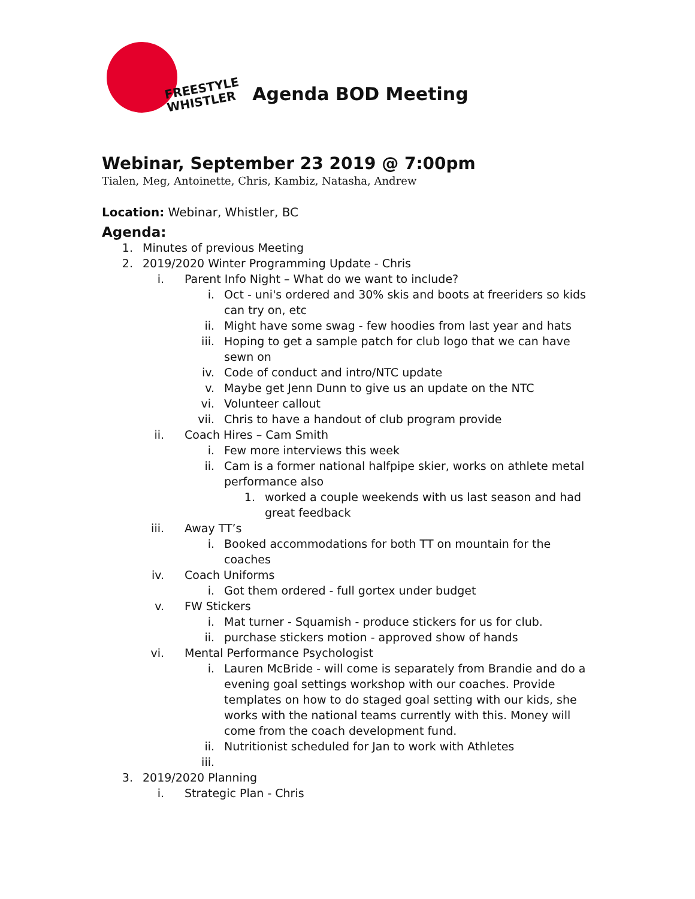FREESTYLE
WHISTLER
Agenda BOD Meeting
Webinar, September 23 2019 @ 7:00pm
Tialen, Meg, Antoinette, Chris, Kambiz, Natasha, Andrew
Location: Webinar, Whistler, BC
Agenda:
1. Minutes of previous Meeting
2. 2019/2020 Winter Programming Update - Chris
i. Parent Info Night – What do we want to include?
i. Oct - uni's ordered and 30% skis and boots at freeriders so kids can try on, etc
ii. Might have some swag - few hoodies from last year and hats
iii. Hoping to get a sample patch for club logo that we can have sewn on
iv. Code of conduct and intro/NTC update
v. Maybe get Jenn Dunn to give us an update on the NTC
vi. Volunteer callout
vii. Chris to have a handout of club program provide
ii. Coach Hires – Cam Smith
i. Few more interviews this week
ii. Cam is a former national halfpipe skier, works on athlete metal performance also
1. worked a couple weekends with us last season and had great feedback
iii. Away TT’s
i. Booked accommodations for both TT on mountain for the coaches
iv. Coach Uniforms
i. Got them ordered - full gortex under budget
v. FW Stickers
i. Mat turner - Squamish - produce stickers for us for club.
ii. purchase stickers motion - approved show of hands
vi. Mental Performance Psychologist
i. Lauren McBride - will come is separately from Brandie and do a evening goal settings workshop with our coaches. Provide templates on how to do staged goal setting with our kids, she works with the national teams currently with this. Money will come from the coach development fund.
ii. Nutritionist scheduled for Jan to work with Athletes
iii.
3. 2019/2020 Planning
i. Strategic Plan - Chris